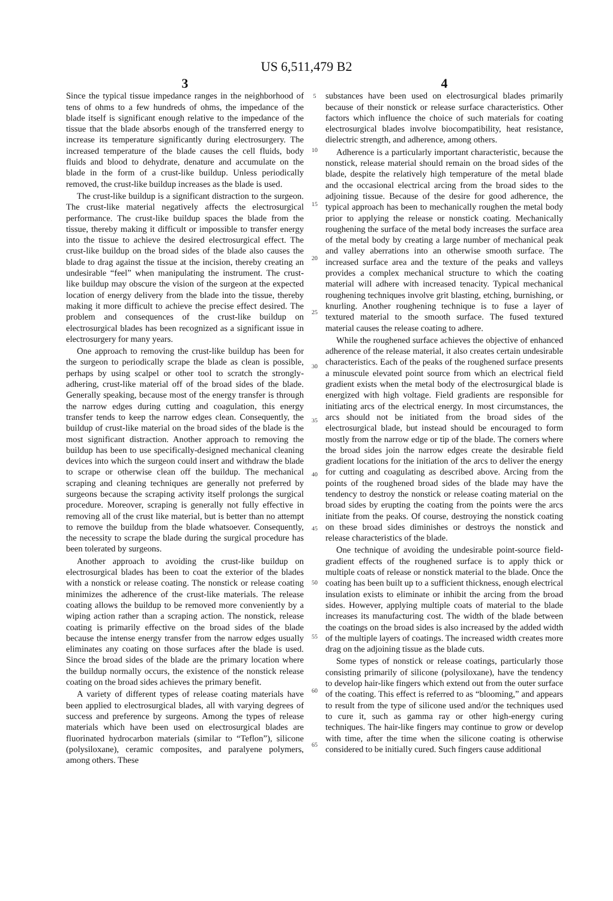US 6,511,479 B2
3
Since the typical tissue impedance ranges in the neighborhood of tens of ohms to a few hundreds of ohms, the impedance of the blade itself is significant enough relative to the impedance of the tissue that the blade absorbs enough of the transferred energy to increase its temperature significantly during electrosurgery. The increased temperature of the blade causes the cell fluids, body fluids and blood to dehydrate, denature and accumulate on the blade in the form of a crust-like buildup. Unless periodically removed, the crust-like buildup increases as the blade is used.
The crust-like buildup is a significant distraction to the surgeon. The crust-like material negatively affects the electrosurgical performance. The crust-like buildup spaces the blade from the tissue, thereby making it difficult or impossible to transfer energy into the tissue to achieve the desired electrosurgical effect. The crust-like buildup on the broad sides of the blade also causes the blade to drag against the tissue at the incision, thereby creating an undesirable “feel” when manipulating the instrument. The crust-like buildup may obscure the vision of the surgeon at the expected location of energy delivery from the blade into the tissue, thereby making it more difficult to achieve the precise effect desired. The problem and consequences of the crust-like buildup on electrosurgical blades has been recognized as a significant issue in electrosurgery for many years.
One approach to removing the crust-like buildup has been for the surgeon to periodically scrape the blade as clean is possible, perhaps by using scalpel or other tool to scratch the strongly-adhering, crust-like material off of the broad sides of the blade. Generally speaking, because most of the energy transfer is through the narrow edges during cutting and coagulation, this energy transfer tends to keep the narrow edges clean. Consequently, the buildup of crust-like material on the broad sides of the blade is the most significant distraction. Another approach to removing the buildup has been to use specifically-designed mechanical cleaning devices into which the surgeon could insert and withdraw the blade to scrape or otherwise clean off the buildup. The mechanical scraping and cleaning techniques are generally not preferred by surgeons because the scraping activity itself prolongs the surgical procedure. Moreover, scraping is generally not fully effective in removing all of the crust like material, but is better than no attempt to remove the buildup from the blade whatsoever. Consequently, the necessity to scrape the blade during the surgical procedure has been tolerated by surgeons.
Another approach to avoiding the crust-like buildup on electrosurgical blades has been to coat the exterior of the blades with a nonstick or release coating. The nonstick or release coating minimizes the adherence of the crust-like materials. The release coating allows the buildup to be removed more conveniently by a wiping action rather than a scraping action. The nonstick, release coating is primarily effective on the broad sides of the blade because the intense energy transfer from the narrow edges usually eliminates any coating on those surfaces after the blade is used. Since the broad sides of the blade are the primary location where the buildup normally occurs, the existence of the nonstick release coating on the broad sides achieves the primary benefit.
A variety of different types of release coating materials have been applied to electrosurgical blades, all with varying degrees of success and preference by surgeons. Among the types of release materials which have been used on electrosurgical blades are fluorinated hydrocarbon materials (similar to “Teflon”), silicone (polysiloxane), ceramic composites, and paralyene polymers, among others. These
5
10
15
20
25
30
35
40
45
50
55
60
65
4
substances have been used on electrosurgical blades primarily because of their nonstick or release surface characteristics. Other factors which influence the choice of such materials for coating electrosurgical blades involve biocompatibility, heat resistance, dielectric strength, and adherence, among others.
Adherence is a particularly important characteristic, because the nonstick, release material should remain on the broad sides of the blade, despite the relatively high temperature of the metal blade and the occasional electrical arcing from the broad sides to the adjoining tissue. Because of the desire for good adherence, the typical approach has been to mechanically roughen the metal body prior to applying the release or nonstick coating. Mechanically roughening the surface of the metal body increases the surface area of the metal body by creating a large number of mechanical peak and valley aberrations into an otherwise smooth surface. The increased surface area and the texture of the peaks and valleys provides a complex mechanical structure to which the coating material will adhere with increased tenacity. Typical mechanical roughening techniques involve grit blasting, etching, burnishing, or knurling. Another roughening technique is to fuse a layer of textured material to the smooth surface. The fused textured material causes the release coating to adhere.
While the roughened surface achieves the objective of enhanced adherence of the release material, it also creates certain undesirable characteristics. Each of the peaks of the roughened surface presents a minuscule elevated point source from which an electrical field gradient exists when the metal body of the electrosurgical blade is energized with high voltage. Field gradients are responsible for initiating arcs of the electrical energy. In most circumstances, the arcs should not be initiated from the broad sides of the electrosurgical blade, but instead should be encouraged to form mostly from the narrow edge or tip of the blade. The corners where the broad sides join the narrow edges create the desirable field gradient locations for the initiation of the arcs to deliver the energy for cutting and coagulating as described above. Arcing from the points of the roughened broad sides of the blade may have the tendency to destroy the nonstick or release coating material on the broad sides by erupting the coating from the points were the arcs initiate from the peaks. Of course, destroying the nonstick coating on these broad sides diminishes or destroys the nonstick and release characteristics of the blade.
One technique of avoiding the undesirable point-source field-gradient effects of the roughened surface is to apply thick or multiple coats of release or nonstick material to the blade. Once the coating has been built up to a sufficient thickness, enough electrical insulation exists to eliminate or inhibit the arcing from the broad sides. However, applying multiple coats of material to the blade increases its manufacturing cost. The width of the blade between the coatings on the broad sides is also increased by the added width of the multiple layers of coatings. The increased width creates more drag on the adjoining tissue as the blade cuts.
Some types of nonstick or release coatings, particularly those consisting primarily of silicone (polysiloxane), have the tendency to develop hair-like fingers which extend out from the outer surface of the coating. This effect is referred to as “blooming,” and appears to result from the type of silicone used and/or the techniques used to cure it, such as gamma ray or other high-energy curing techniques. The hair-like fingers may continue to grow or develop with time, after the time when the silicone coating is otherwise considered to be initially cured. Such fingers cause additional